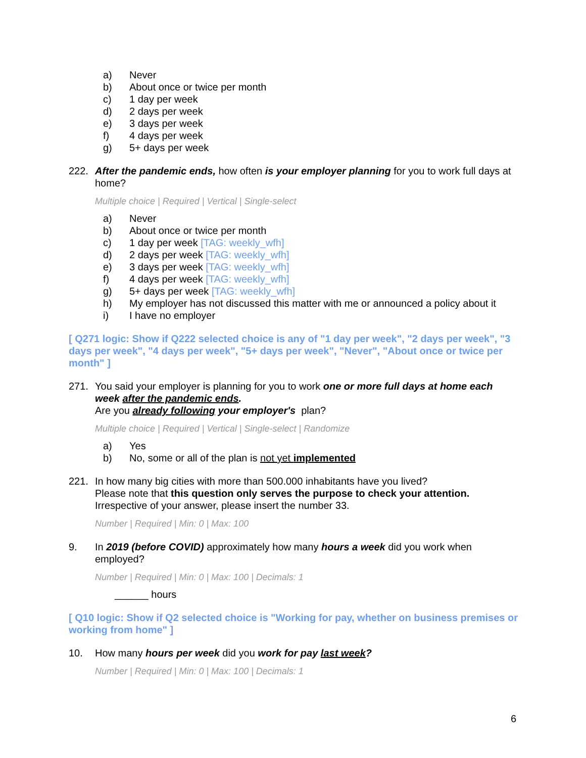a) Never
b) About once or twice per month
c) 1 day per week
d) 2 days per week
e) 3 days per week
f) 4 days per week
g) 5+ days per week
222. After the pandemic ends, how often is your employer planning for you to work full days at home?
Multiple choice | Required | Vertical | Single-select
a) Never
b) About once or twice per month
c) 1 day per week [TAG: weekly_wfh]
d) 2 days per week [TAG: weekly_wfh]
e) 3 days per week [TAG: weekly_wfh]
f) 4 days per week [TAG: weekly_wfh]
g) 5+ days per week [TAG: weekly_wfh]
h) My employer has not discussed this matter with me or announced a policy about it
i) I have no employer
[ Q271 logic: Show if Q222 selected choice is any of "1 day per week", "2 days per week", "3 days per week", "4 days per week", "5+ days per week", "Never", "About once or twice per month" ]
271. You said your employer is planning for you to work one or more full days at home each week after the pandemic ends.
Are you already following your employer's plan?
Multiple choice | Required | Vertical | Single-select | Randomize
a) Yes
b) No, some or all of the plan is not yet implemented
221. In how many big cities with more than 500.000 inhabitants have you lived?
Please note that this question only serves the purpose to check your attention.
Irrespective of your answer, please insert the number 33.
Number | Required | Min: 0 | Max: 100
9. In 2019 (before COVID) approximately how many hours a week did you work when employed?
Number | Required | Min: 0 | Max: 100 | Decimals: 1
______ hours
[ Q10 logic: Show if Q2 selected choice is "Working for pay, whether on business premises or working from home" ]
10. How many hours per week did you work for pay last week?
Number | Required | Min: 0 | Max: 100 | Decimals: 1
6